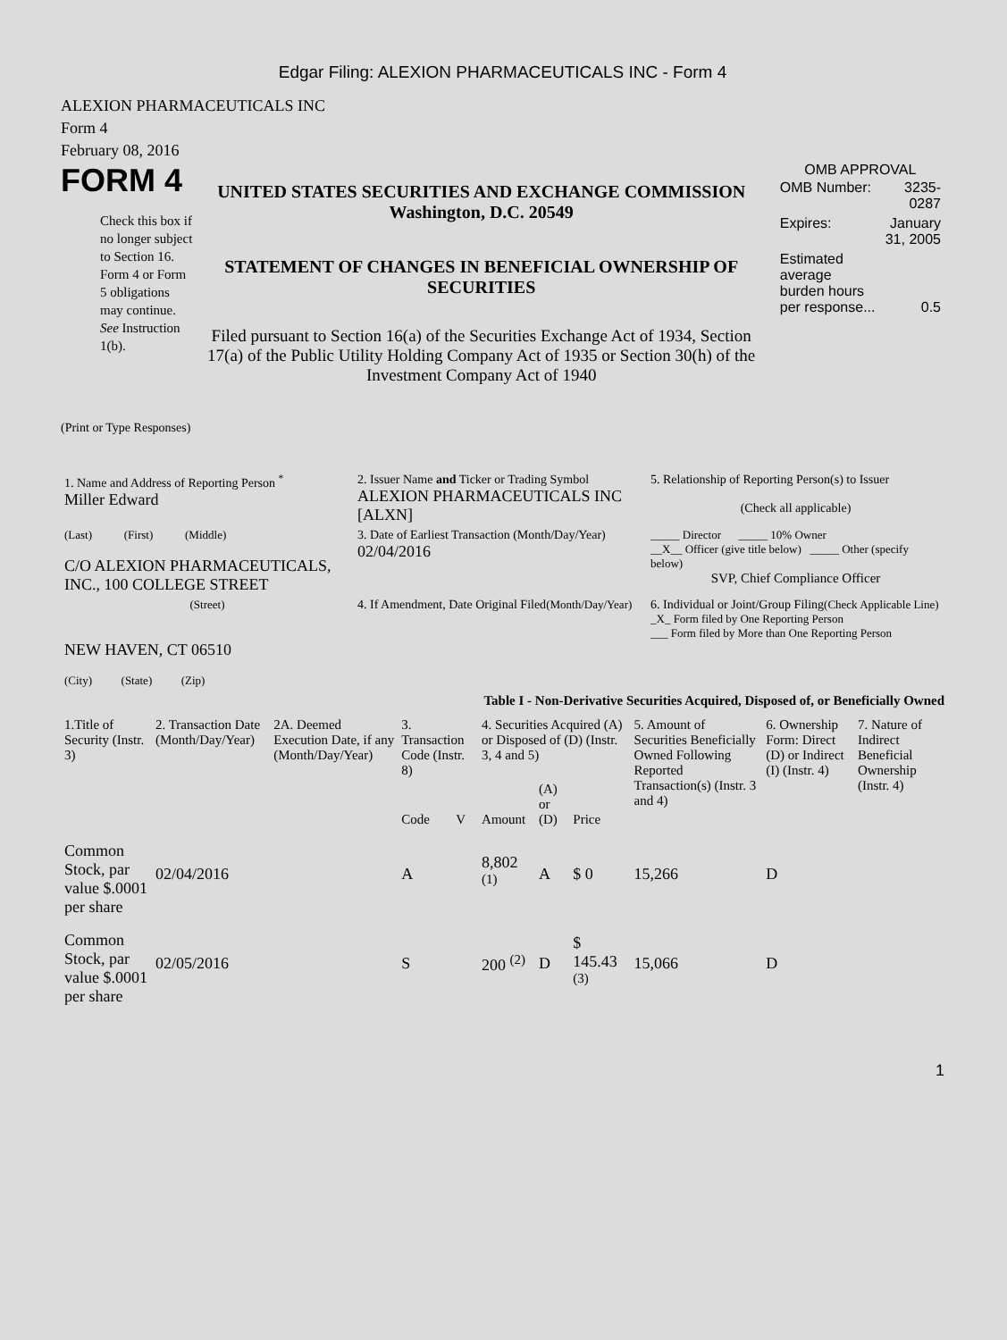Edgar Filing: ALEXION PHARMACEUTICALS INC - Form 4
ALEXION PHARMACEUTICALS INC
Form 4
February 08, 2016
FORM 4
Check this box if no longer subject to Section 16. Form 4 or Form 5 obligations may continue. See Instruction 1(b).
UNITED STATES SECURITIES AND EXCHANGE COMMISSION
Washington, D.C. 20549
STATEMENT OF CHANGES IN BENEFICIAL OWNERSHIP OF SECURITIES
Filed pursuant to Section 16(a) of the Securities Exchange Act of 1934, Section 17(a) of the Public Utility Holding Company Act of 1935 or Section 30(h) of the Investment Company Act of 1940
OMB APPROVAL
| OMB Number: | 3235-0287 |
| Expires: | January 31, 2005 |
| Estimated average burden hours per response... | 0.5 |
(Print or Type Responses)
| 1. Name and Address of Reporting Person <sup>*</sup> Miller Edward | 2. Issuer Name and Ticker or Trading Symbol ALEXION PHARMACEUTICALS INC [ALXN] | 5. Relationship of Reporting Person(s) to Issuer (Check all applicable) |
| (Last) (First) (Middle) C/O ALEXION PHARMACEUTICALS, INC., 100 COLLEGE STREET | 3. Date of Earliest Transaction (Month/Day/Year) 02/04/2016 | _____ Director _____ 10% Owner __X__ Officer (give title below) _____ Other (specify below) SVP, Chief Compliance Officer |
| (Street) NEW HAVEN, CT 06510 (City) (State) (Zip) | 4. If Amendment, Date Original Filed (Month/Day/Year) | 6. Individual or Joint/Group Filing (Check Applicable Line) _X_ Form filed by One Reporting Person ___ Form filed by More than One Reporting Person |
Table I - Non-Derivative Securities Acquired, Disposed of, or Beneficially Owned
| 1.Title of Security (Instr. 3) | 2. Transaction Date (Month/Day/Year) | 2A. Deemed Execution Date, if any (Month/Day/Year) | 3. Transaction Code (Instr. 8) | | 4. Securities Acquired (A) or Disposed of (D) (Instr. 3, 4 and 5) | | | 5. Amount of Securities Beneficially Owned Following Reported Transaction(s) (Instr. 3 and 4) | 6. Ownership Form: Direct (D) or Indirect (I) (Instr. 4) | 7. Nature of Indirect Beneficial Ownership (Instr. 4) |
| --- | --- | --- | --- | --- | --- | --- | --- | --- | --- | --- |
| | | | Code | V | Amount | (A) or (D) | Price | | | |
| Common Stock, par value $.0001 per share | 02/04/2016 | | A | | 8,802 <sup>(1)</sup> | A | $ 0 | 15,266 | D | |
| Common Stock, par value $.0001 per share | 02/05/2016 | | S | | 200 <sup>(2)</sup> | D | $ 145.43 <sup>(3)</sup> | 15,066 | D | |
1